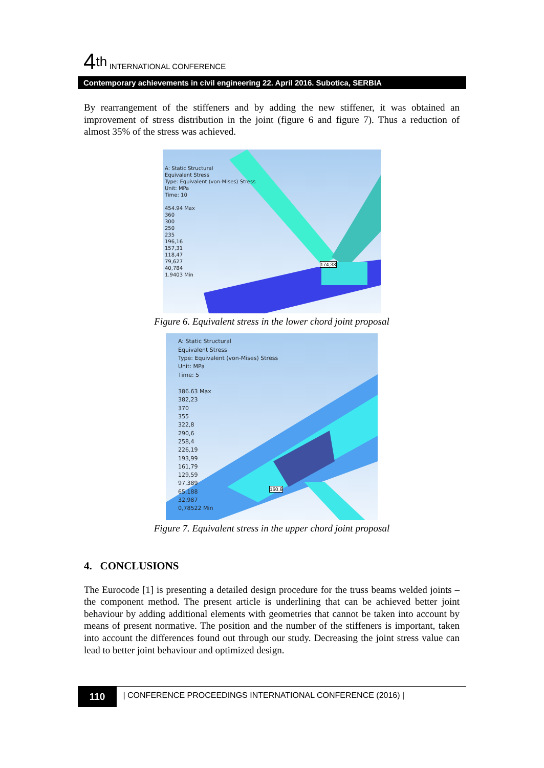4<sup>th</sup> INTERNATIONAL CONFERENCE
Contemporary achievements in civil engineering 22. April 2016. Subotica, SERBIA
By rearrangement of the stiffeners and by adding the new stiffener, it was obtained an improvement of stress distribution in the joint (figure 6 and figure 7). Thus a reduction of almost 35% of the stress was achieved.
A: Static Structural
Equivalent Stress
Type: Equivalent (von-Mises) Stress
Unit: MPa
Time: 10
454.94 Max
360
300
250
235
196,16
157,31
118,47
79,627
40,784
1.9403 Min
174,33
Figure 6. Equivalent stress in the lower chord joint proposal
A: Static Structural
Equivalent Stress
Type: Equivalent (von-Mises) Stress
Unit: MPa
Time: 5
386.63 Max
382,23
370
355
322,8
290,6
258,4
226,19
193,99
161,79
129,59
97,389
65,188
32,987
0,78522 Min
160,6
Figure 7. Equivalent stress in the upper chord joint proposal
4. CONCLUSIONS
The Eurocode [1] is presenting a detailed design procedure for the truss beams welded joints – the component method. The present article is underlining that can be achieved better joint behaviour by adding additional elements with geometries that cannot be taken into account by means of present normative. The position and the number of the stiffeners is important, taken into account the differences found out through our study. Decreasing the joint stress value can lead to better joint behaviour and optimized design.
110 | CONFERENCE PROCEEDINGS INTERNATIONAL CONFERENCE (2016) |